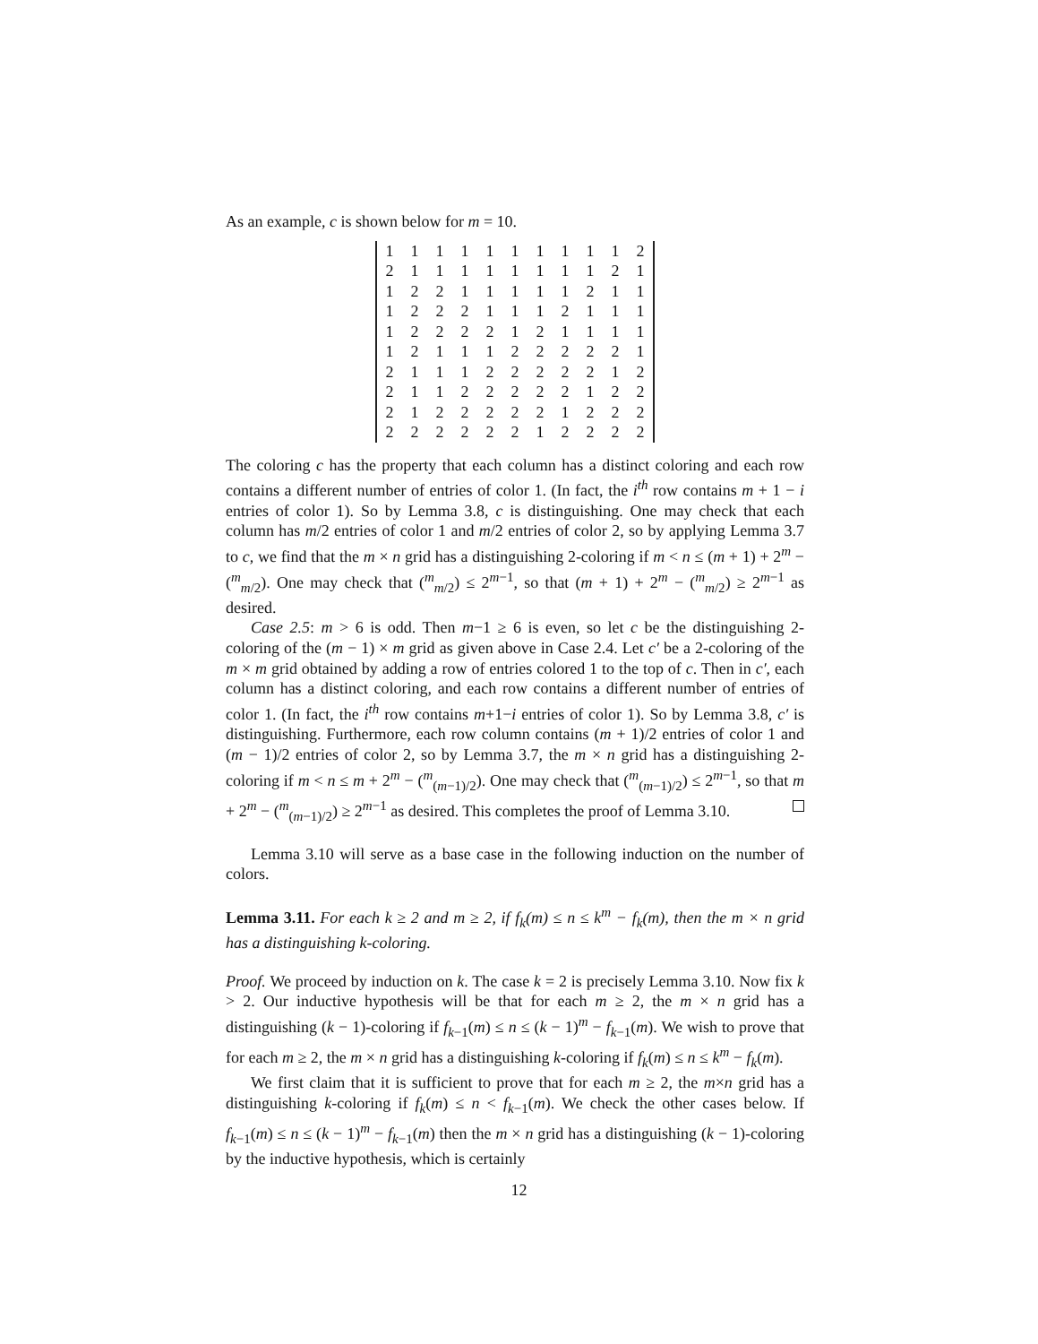As an example, c is shown below for m = 10.
| 1 | 1 | 1 | 1 | 1 | 1 | 1 | 1 | 1 | 1 | 2 |
| 2 | 1 | 1 | 1 | 1 | 1 | 1 | 1 | 1 | 2 | 1 |
| 1 | 2 | 2 | 1 | 1 | 1 | 1 | 1 | 2 | 1 | 1 |
| 1 | 2 | 2 | 2 | 1 | 1 | 1 | 2 | 1 | 1 | 1 |
| 1 | 2 | 2 | 2 | 2 | 1 | 2 | 1 | 1 | 1 | 1 |
| 1 | 2 | 1 | 1 | 1 | 2 | 2 | 2 | 2 | 2 | 1 |
| 2 | 1 | 1 | 1 | 2 | 2 | 2 | 2 | 2 | 1 | 2 |
| 2 | 1 | 1 | 2 | 2 | 2 | 2 | 2 | 1 | 2 | 2 |
| 2 | 1 | 2 | 2 | 2 | 2 | 2 | 1 | 2 | 2 | 2 |
| 2 | 2 | 2 | 2 | 2 | 2 | 1 | 2 | 2 | 2 | 2 |
The coloring c has the property that each column has a distinct coloring and each row contains a different number of entries of color 1. (In fact, the i<sup>th</sup> row contains m + 1 − i entries of color 1). So by Lemma 3.8, c is distinguishing. One may check that each column has m/2 entries of color 1 and m/2 entries of color 2, so by applying Lemma 3.7 to c, we find that the m × n grid has a distinguishing 2-coloring if m < n ≤ (m + 1) + 2<sup>m</sup> − (<sup>m</sup><sub>m/2</sub>). One may check that (<sup>m</sup><sub>m/2</sub>) ≤ 2<sup>m−1</sup>, so that (m + 1) + 2<sup>m</sup> − (<sup>m</sup><sub>m/2</sub>) ≥ 2<sup>m−1</sup> as desired.
Case 2.5: m > 6 is odd. Then m−1 ≥ 6 is even, so let c be the distinguishing 2-coloring of the (m − 1) × m grid as given above in Case 2.4. Let c′ be a 2-coloring of the m × m grid obtained by adding a row of entries colored 1 to the top of c. Then in c′, each column has a distinct coloring, and each row contains a different number of entries of color 1. (In fact, the i<sup>th</sup> row contains m+1−i entries of color 1). So by Lemma 3.8, c′ is distinguishing. Furthermore, each row column contains (m + 1)/2 entries of color 1 and (m − 1)/2 entries of color 2, so by Lemma 3.7, the m × n grid has a distinguishing 2-coloring if m < n ≤ m + 2<sup>m</sup> − (<sup>m</sup><sub>(m−1)/2</sub>). One may check that (<sup>m</sup><sub>(m−1)/2</sub>) ≤ 2<sup>m−1</sup>, so that m + 2<sup>m</sup> − (<sup>m</sup><sub>(m−1)/2</sub>) ≥ 2<sup>m−1</sup> as desired. This completes the proof of Lemma 3.10.
Lemma 3.10 will serve as a base case in the following induction on the number of colors.
Lemma 3.11. For each k ≥ 2 and m ≥ 2, if f<sub>k</sub>(m) ≤ n ≤ k<sup>m</sup> − f<sub>k</sub>(m), then the m × n grid has a distinguishing k-coloring.
Proof. We proceed by induction on k. The case k = 2 is precisely Lemma 3.10. Now fix k > 2. Our inductive hypothesis will be that for each m ≥ 2, the m × n grid has a distinguishing (k − 1)-coloring if f<sub>k−1</sub>(m) ≤ n ≤ (k − 1)<sup>m</sup> − f<sub>k−1</sub>(m). We wish to prove that for each m ≥ 2, the m × n grid has a distinguishing k-coloring if f<sub>k</sub>(m) ≤ n ≤ k<sup>m</sup> − f<sub>k</sub>(m).
We first claim that it is sufficient to prove that for each m ≥ 2, the m×n grid has a distinguishing k-coloring if f<sub>k</sub>(m) ≤ n < f<sub>k−1</sub>(m). We check the other cases below. If f<sub>k−1</sub>(m) ≤ n ≤ (k − 1)<sup>m</sup> − f<sub>k−1</sub>(m) then the m × n grid has a distinguishing (k − 1)-coloring by the inductive hypothesis, which is certainly
12